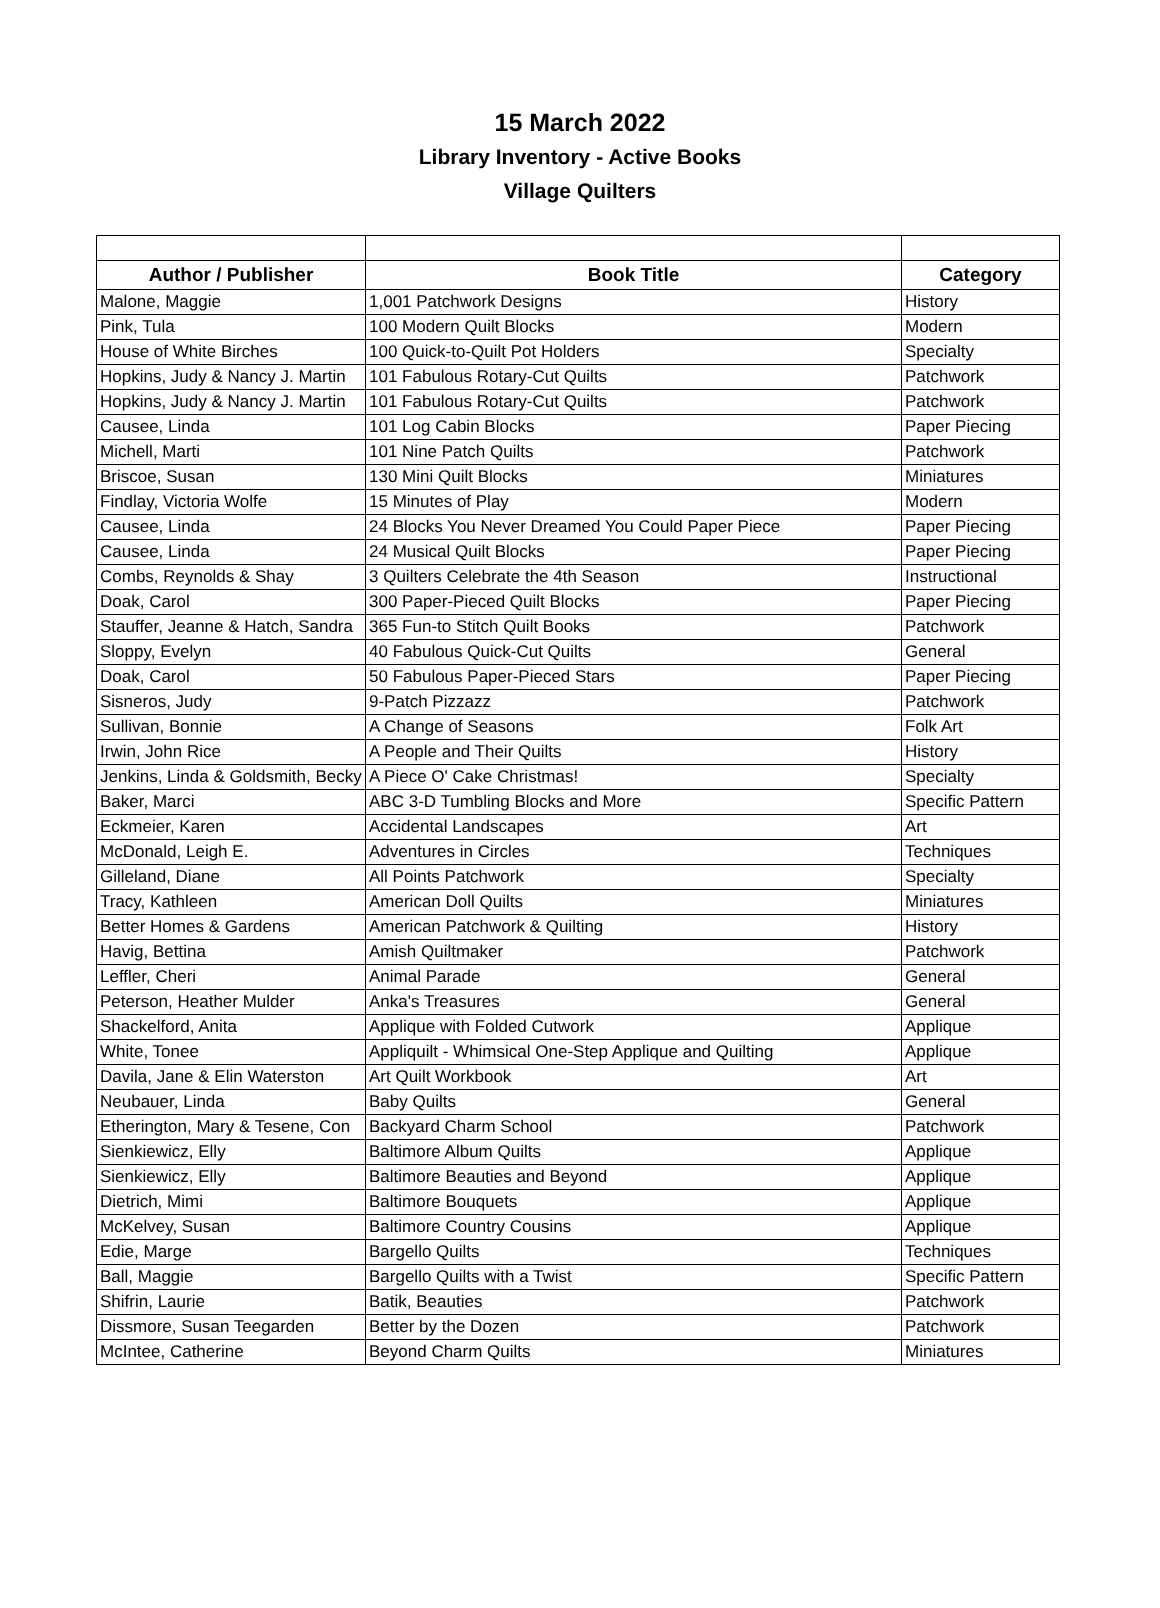15 March 2022
Library Inventory - Active Books
Village Quilters
| Author / Publisher | Book Title | Category |
| --- | --- | --- |
| Malone, Maggie | 1,001 Patchwork Designs | History |
| Pink, Tula | 100 Modern Quilt Blocks | Modern |
| House of White Birches | 100 Quick-to-Quilt Pot Holders | Specialty |
| Hopkins, Judy & Nancy J. Martin | 101 Fabulous Rotary-Cut Quilts | Patchwork |
| Hopkins, Judy & Nancy J. Martin | 101 Fabulous Rotary-Cut Quilts | Patchwork |
| Causee, Linda | 101 Log Cabin Blocks | Paper Piecing |
| Michell, Marti | 101 Nine Patch Quilts | Patchwork |
| Briscoe, Susan | 130 Mini Quilt Blocks | Miniatures |
| Findlay, Victoria Wolfe | 15 Minutes of Play | Modern |
| Causee, Linda | 24 Blocks You Never Dreamed You Could Paper Piece | Paper Piecing |
| Causee, Linda | 24 Musical Quilt Blocks | Paper Piecing |
| Combs, Reynolds & Shay | 3 Quilters Celebrate the 4th Season | Instructional |
| Doak, Carol | 300 Paper-Pieced Quilt Blocks | Paper Piecing |
| Stauffer, Jeanne & Hatch, Sandra | 365 Fun-to Stitch Quilt Books | Patchwork |
| Sloppy, Evelyn | 40 Fabulous Quick-Cut Quilts | General |
| Doak, Carol | 50 Fabulous Paper-Pieced Stars | Paper Piecing |
| Sisneros, Judy | 9-Patch Pizzazz | Patchwork |
| Sullivan, Bonnie | A Change of Seasons | Folk Art |
| Irwin, John Rice | A People and Their Quilts | History |
| Jenkins, Linda & Goldsmith, Becky | A Piece O' Cake Christmas! | Specialty |
| Baker, Marci | ABC 3-D Tumbling Blocks and More | Specific Pattern |
| Eckmeier, Karen | Accidental Landscapes | Art |
| McDonald, Leigh E. | Adventures in Circles | Techniques |
| Gilleland, Diane | All Points Patchwork | Specialty |
| Tracy, Kathleen | American Doll Quilts | Miniatures |
| Better Homes & Gardens | American Patchwork & Quilting | History |
| Havig, Bettina | Amish Quiltmaker | Patchwork |
| Leffler, Cheri | Animal Parade | General |
| Peterson, Heather Mulder | Anka's Treasures | General |
| Shackelford, Anita | Applique with Folded Cutwork | Applique |
| White, Tonee | Appliquilt - Whimsical One-Step Applique and Quilting | Applique |
| Davila, Jane & Elin Waterston | Art Quilt Workbook | Art |
| Neubauer, Linda | Baby Quilts | General |
| Etherington, Mary & Tesene, Con | Backyard Charm School | Patchwork |
| Sienkiewicz, Elly | Baltimore Album Quilts | Applique |
| Sienkiewicz, Elly | Baltimore Beauties and Beyond | Applique |
| Dietrich, Mimi | Baltimore Bouquets | Applique |
| McKelvey, Susan | Baltimore Country Cousins | Applique |
| Edie, Marge | Bargello Quilts | Techniques |
| Ball, Maggie | Bargello Quilts with a Twist | Specific Pattern |
| Shifrin, Laurie | Batik, Beauties | Patchwork |
| Dissmore, Susan Teegarden | Better by the Dozen | Patchwork |
| McIntee, Catherine | Beyond Charm Quilts | Miniatures |